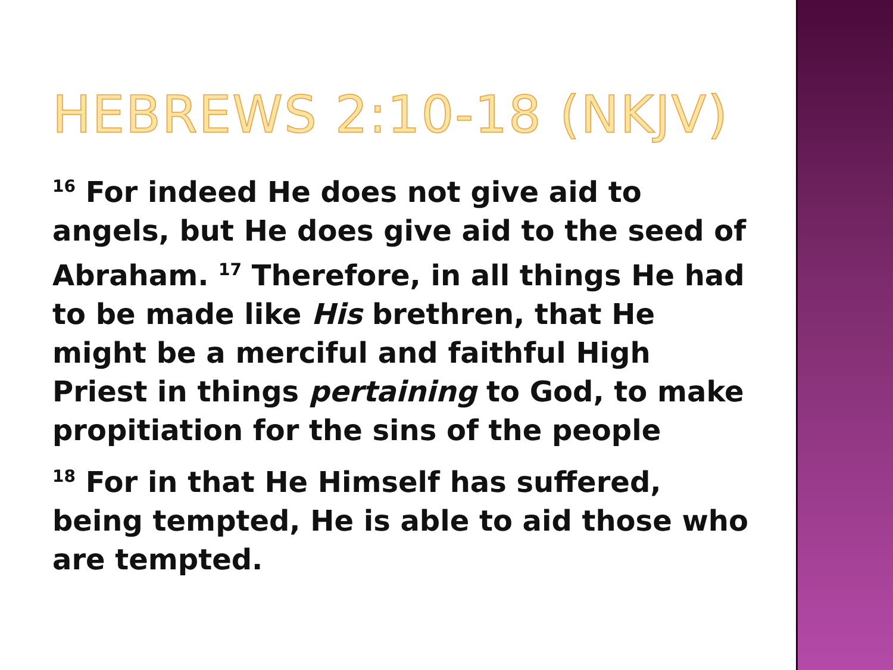HEBREWS 2:10-18 (NKJV)
<sup>16</sup> For indeed He does not give aid to angels, but He does give aid to the seed of Abraham. <sup>17</sup> Therefore, in all things He had to be made like His brethren, that He might be a merciful and faithful High Priest in things pertaining to God, to make propitiation for the sins of the people
<sup>18</sup> For in that He Himself has suffered, being tempted, He is able to aid those who are tempted.